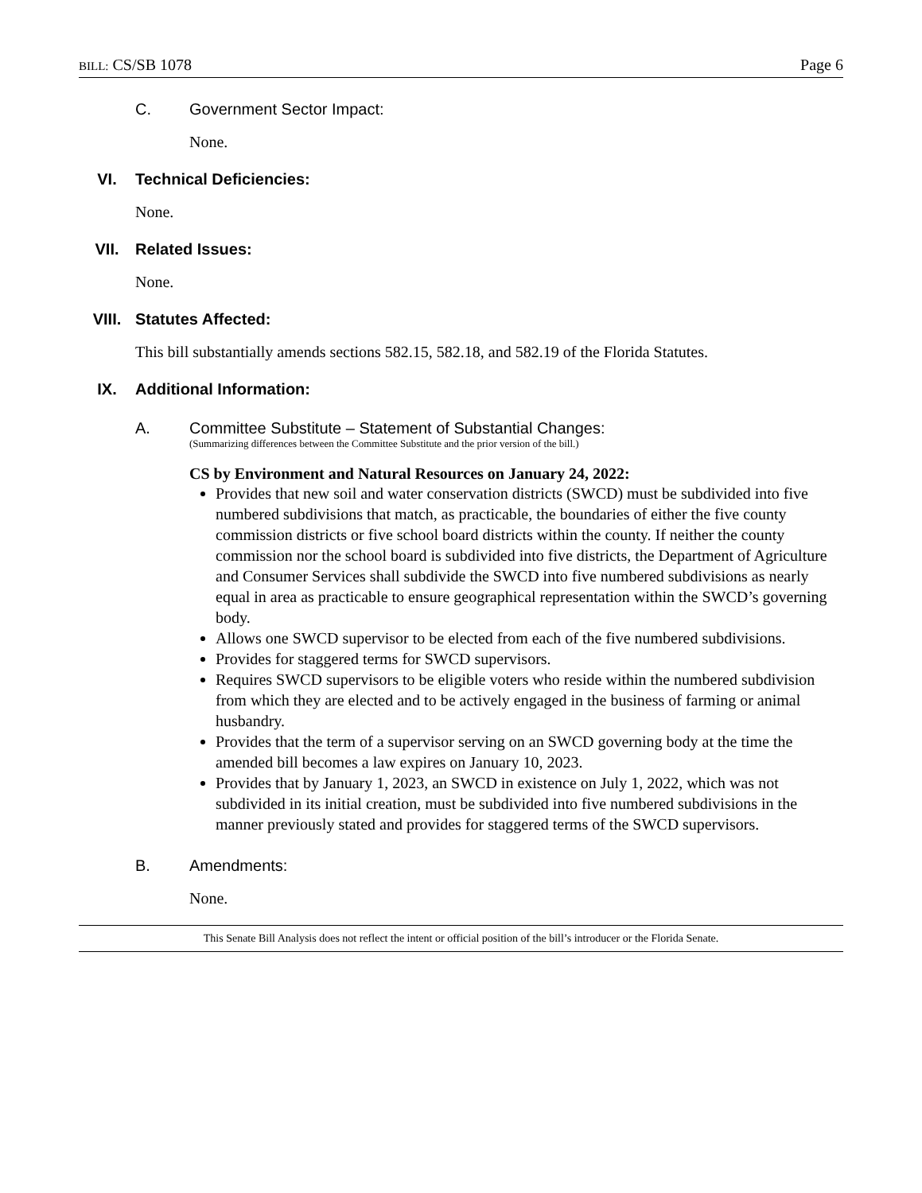BILL: CS/SB 1078 Page 6
C. Government Sector Impact:
None.
VI. Technical Deficiencies:
None.
VII. Related Issues:
None.
VIII. Statutes Affected:
This bill substantially amends sections 582.15, 582.18, and 582.19 of the Florida Statutes.
IX. Additional Information:
A. Committee Substitute – Statement of Substantial Changes:
(Summarizing differences between the Committee Substitute and the prior version of the bill.)
CS by Environment and Natural Resources on January 24, 2022:
Provides that new soil and water conservation districts (SWCD) must be subdivided into five numbered subdivisions that match, as practicable, the boundaries of either the five county commission districts or five school board districts within the county. If neither the county commission nor the school board is subdivided into five districts, the Department of Agriculture and Consumer Services shall subdivide the SWCD into five numbered subdivisions as nearly equal in area as practicable to ensure geographical representation within the SWCD’s governing body.
Allows one SWCD supervisor to be elected from each of the five numbered subdivisions.
Provides for staggered terms for SWCD supervisors.
Requires SWCD supervisors to be eligible voters who reside within the numbered subdivision from which they are elected and to be actively engaged in the business of farming or animal husbandry.
Provides that the term of a supervisor serving on an SWCD governing body at the time the amended bill becomes a law expires on January 10, 2023.
Provides that by January 1, 2023, an SWCD in existence on July 1, 2022, which was not subdivided in its initial creation, must be subdivided into five numbered subdivisions in the manner previously stated and provides for staggered terms of the SWCD supervisors.
B. Amendments:
None.
This Senate Bill Analysis does not reflect the intent or official position of the bill’s introducer or the Florida Senate.